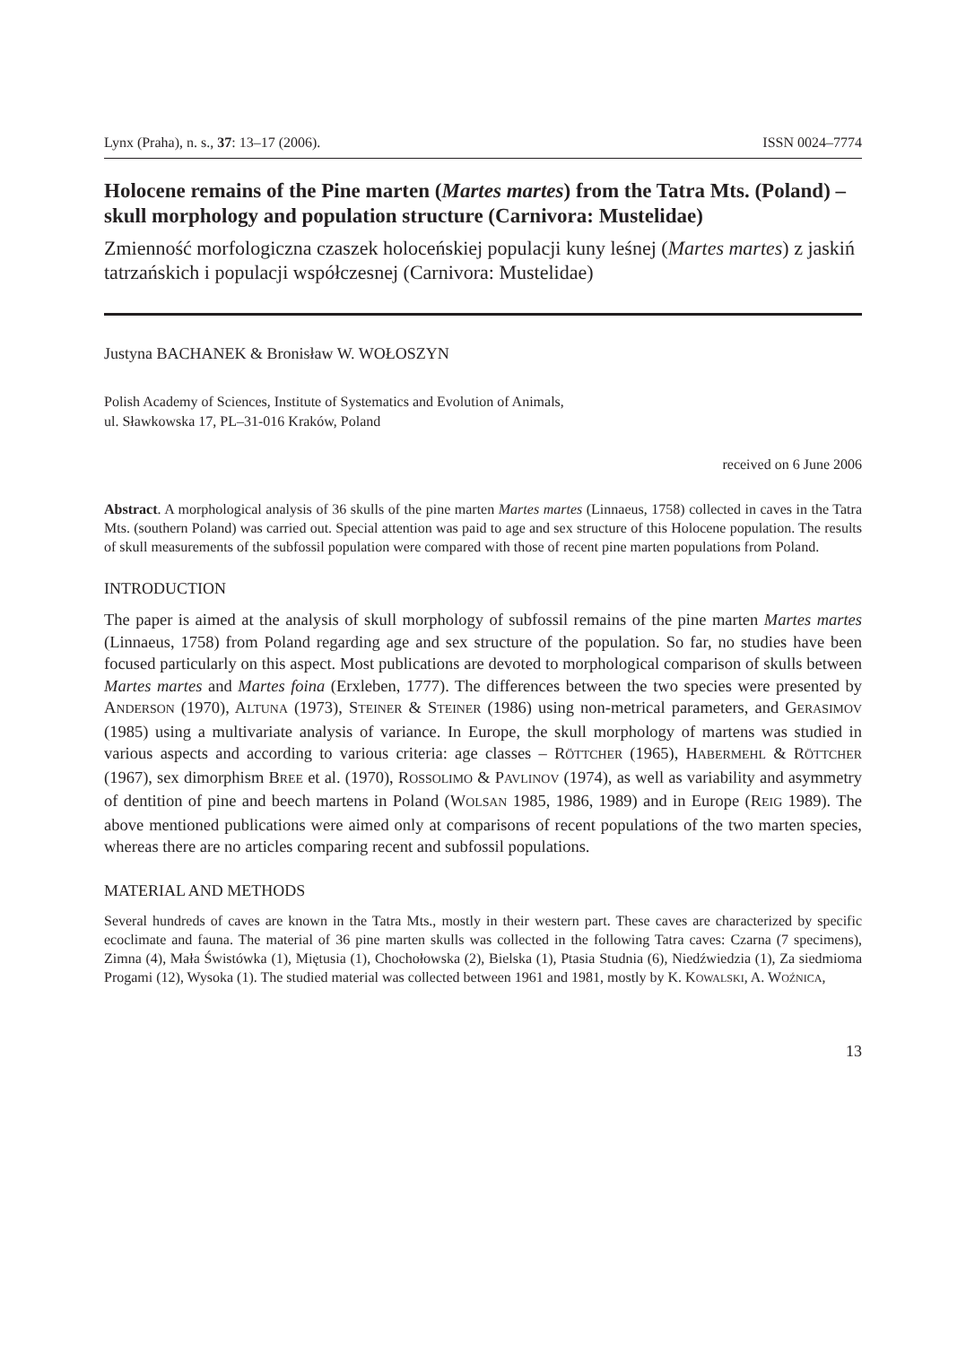Lynx (Praha), n. s., 37: 13–17 (2006). ISSN 0024–7774
Holocene remains of the Pine marten (Martes martes) from the Tatra Mts. (Poland) – skull morphology and population structure (Carnivora: Mustelidae)
Zmienność morfologiczna czaszek holoceńskiej populacji kuny leśnej (Martes martes) z jaskiń tatrzańskich i populacji współczesnej (Carnivora: Mustelidae)
Justyna BACHANEK & Bronisław W. WOŁOSZYN
Polish Academy of Sciences, Institute of Systematics and Evolution of Animals,
ul. Sławkowska 17, PL–31-016 Kraków, Poland
received on 6 June 2006
Abstract. A morphological analysis of 36 skulls of the pine marten Martes martes (Linnaeus, 1758) collected in caves in the Tatra Mts. (southern Poland) was carried out. Special attention was paid to age and sex structure of this Holocene population. The results of skull measurements of the subfossil population were compared with those of recent pine marten populations from Poland.
INTRODUCTION
The paper is aimed at the analysis of skull morphology of subfossil remains of the pine marten Martes martes (Linnaeus, 1758) from Poland regarding age and sex structure of the population. So far, no studies have been focused particularly on this aspect. Most publications are devoted to morphological comparison of skulls between Martes martes and Martes foina (Erxleben, 1777). The differences between the two species were presented by ANDERSON (1970), ALTUNA (1973), STEINER & STEINER (1986) using non-metrical parameters, and GERASIMOV (1985) using a multivariate analysis of variance. In Europe, the skull morphology of martens was studied in various aspects and according to various criteria: age classes – RÖTTCHER (1965), HABERMEHL & RÖTTCHER (1967), sex dimorphism BREE et al. (1970), ROSSOLIMO & PAVLINOV (1974), as well as variability and asymmetry of dentition of pine and beech martens in Poland (WOLSAN 1985, 1986, 1989) and in Europe (REIG 1989). The above mentioned publications were aimed only at comparisons of recent populations of the two marten species, whereas there are no articles comparing recent and subfossil populations.
MATERIAL AND METHODS
Several hundreds of caves are known in the Tatra Mts., mostly in their western part. These caves are characterized by specific ecoclimate and fauna. The material of 36 pine marten skulls was collected in the following Tatra caves: Czarna (7 specimens), Zimna (4), Mała Świstówka (1), Miętusia (1), Chochołowska (2), Bielska (1), Ptasia Studnia (6), Niedźwiedzia (1), Za siedmioma Progami (12), Wysoka (1). The studied material was collected between 1961 and 1981, mostly by K. KOWALSKI, A. WOŹNICA,
13